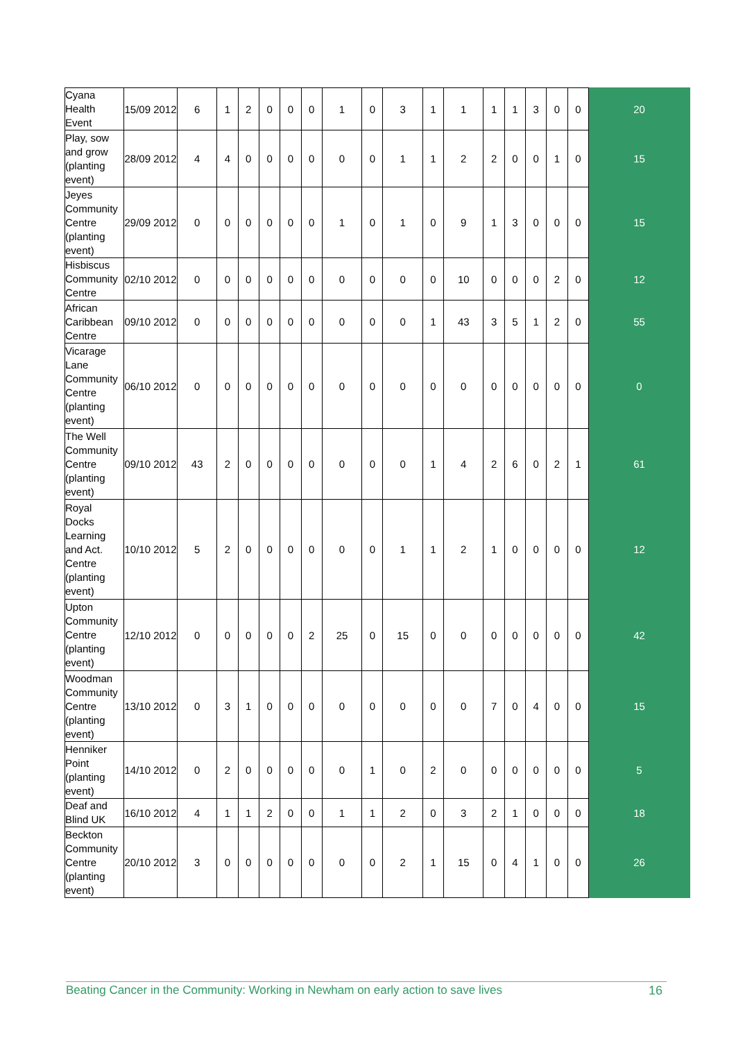| Cyana Health Event | 15/09 2012 | 6 | 1 | 2 | 0 | 0 | 0 | 1 | 0 | 3 | 1 | 1 | 1 | 1 | 3 | 0 | 0 | 20 |
| Play, sow and grow (planting event) | 28/09 2012 | 4 | 4 | 0 | 0 | 0 | 0 | 0 | 0 | 1 | 1 | 2 | 2 | 0 | 0 | 1 | 0 | 15 |
| Jeyes Community Centre (planting event) | 29/09 2012 | 0 | 0 | 0 | 0 | 0 | 0 | 1 | 0 | 1 | 0 | 9 | 1 | 3 | 0 | 0 | 0 | 15 |
| Hisbiscus Community Centre | 02/10 2012 | 0 | 0 | 0 | 0 | 0 | 0 | 0 | 0 | 0 | 0 | 10 | 0 | 0 | 0 | 2 | 0 | 12 |
| African Caribbean Centre | 09/10 2012 | 0 | 0 | 0 | 0 | 0 | 0 | 0 | 0 | 0 | 1 | 43 | 3 | 5 | 1 | 2 | 0 | 55 |
| Vicarage Lane Community Centre (planting event) | 06/10 2012 | 0 | 0 | 0 | 0 | 0 | 0 | 0 | 0 | 0 | 0 | 0 | 0 | 0 | 0 | 0 | 0 | 0 |
| The Well Community Centre (planting event) | 09/10 2012 | 43 | 2 | 0 | 0 | 0 | 0 | 0 | 0 | 0 | 1 | 4 | 2 | 6 | 0 | 2 | 1 | 61 |
| Royal Docks Learning and Act. Centre (planting event) | 10/10 2012 | 5 | 2 | 0 | 0 | 0 | 0 | 0 | 0 | 1 | 1 | 2 | 1 | 0 | 0 | 0 | 0 | 12 |
| Upton Community Centre (planting event) | 12/10 2012 | 0 | 0 | 0 | 0 | 0 | 2 | 25 | 0 | 15 | 0 | 0 | 0 | 0 | 0 | 0 | 0 | 42 |
| Woodman Community Centre (planting event) | 13/10 2012 | 0 | 3 | 1 | 0 | 0 | 0 | 0 | 0 | 0 | 0 | 0 | 7 | 0 | 4 | 0 | 0 | 15 |
| Henniker Point (planting event) | 14/10 2012 | 0 | 2 | 0 | 0 | 0 | 0 | 0 | 1 | 0 | 2 | 0 | 0 | 0 | 0 | 0 | 0 | 5 |
| Deaf and Blind UK | 16/10 2012 | 4 | 1 | 1 | 2 | 0 | 0 | 1 | 1 | 2 | 0 | 3 | 2 | 1 | 0 | 0 | 0 | 18 |
| Beckton Community Centre (planting event) | 20/10 2012 | 3 | 0 | 0 | 0 | 0 | 0 | 0 | 0 | 2 | 1 | 15 | 0 | 4 | 1 | 0 | 0 | 26 |
Beating Cancer in the Community: Working in Newham on early action to save lives 16